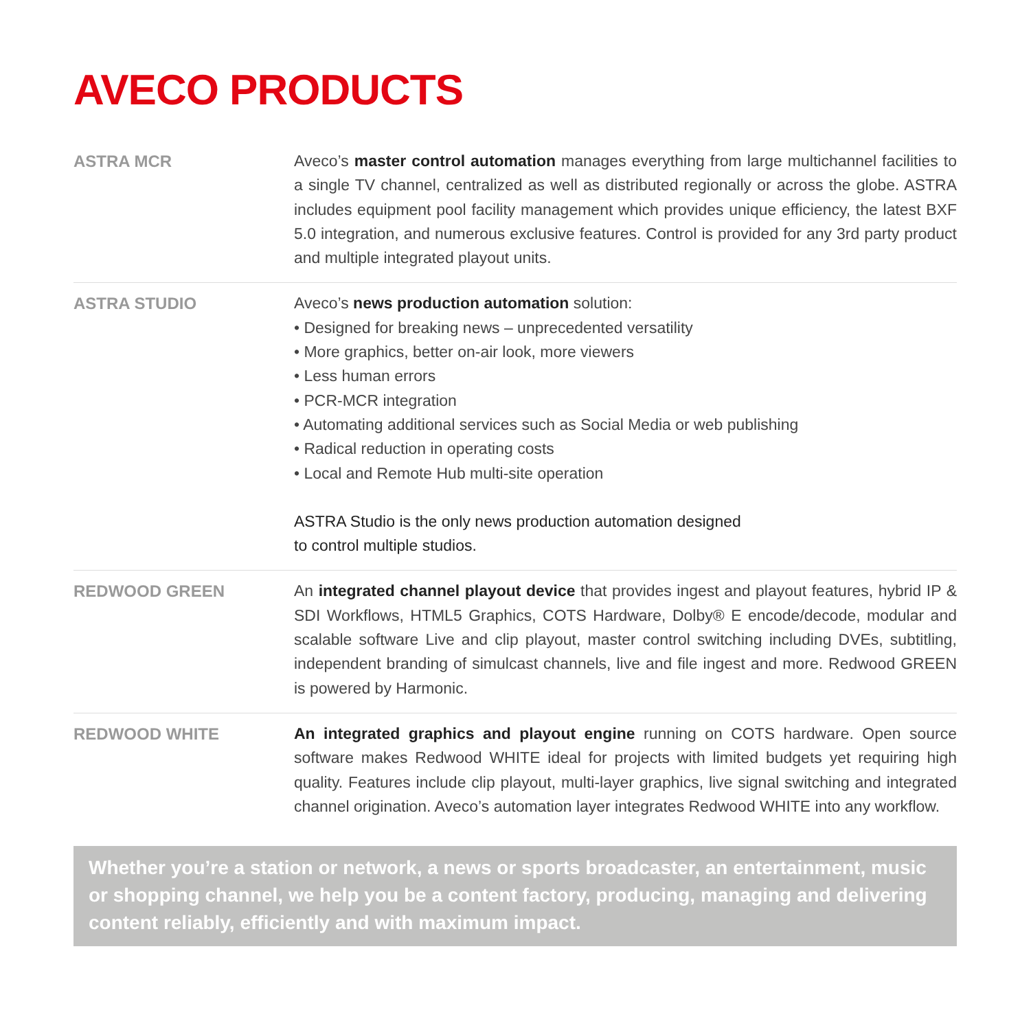AVECO PRODUCTS
ASTRA MCR
Aveco’s master control automation manages everything from large multichannel facilities to a single TV channel, centralized as well as distributed regionally or across the globe. ASTRA includes equipment pool facility management which provides unique efficiency, the latest BXF 5.0 integration, and numerous exclusive features. Control is provided for any 3rd party product and multiple integrated playout units.
ASTRA STUDIO
Aveco’s news production automation solution:
• Designed for breaking news – unprecedented versatility
• More graphics, better on-air look, more viewers
• Less human errors
• PCR-MCR integration
• Automating additional services such as Social Media or web publishing
• Radical reduction in operating costs
• Local and Remote Hub multi-site operation
ASTRA Studio is the only news production automation designed
to control multiple studios.
REDWOOD GREEN
An integrated channel playout device that provides ingest and playout features, hybrid IP & SDI Workflows, HTML5 Graphics, COTS Hardware, Dolby® E encode/decode, modular and scalable software Live and clip playout, master control switching including DVEs, subtitling, independent branding of simulcast channels, live and file ingest and more. Redwood GREEN is powered by Harmonic.
REDWOOD WHITE
An integrated graphics and playout engine running on COTS hardware. Open source software makes Redwood WHITE ideal for projects with limited budgets yet requiring high quality. Features include clip playout, multi-layer graphics, live signal switching and integrated channel origination. Aveco’s automation layer integrates Redwood WHITE into any workflow.
Whether you’re a station or network, a news or sports broadcaster, an entertainment, music or shopping channel, we help you be a content factory, producing, managing and delivering content reliably, efficiently and with maximum impact.